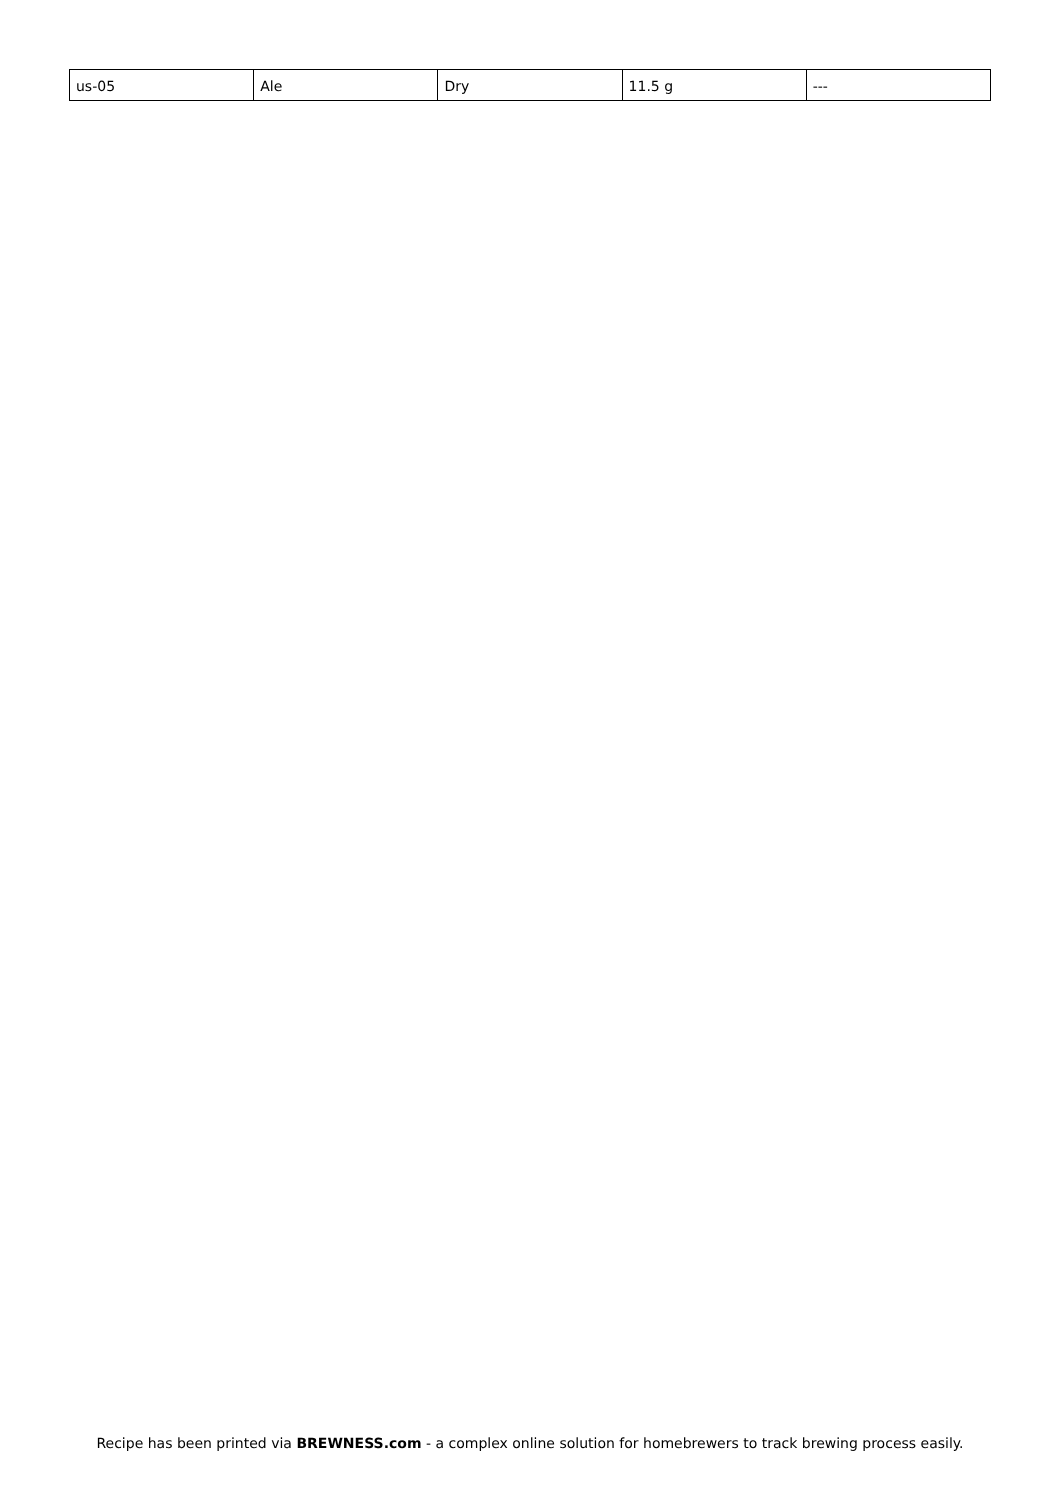| us-05 | Ale | Dry | 11.5 g | --- |
Recipe has been printed via BREWNESS.com - a complex online solution for homebrewers to track brewing process easily.